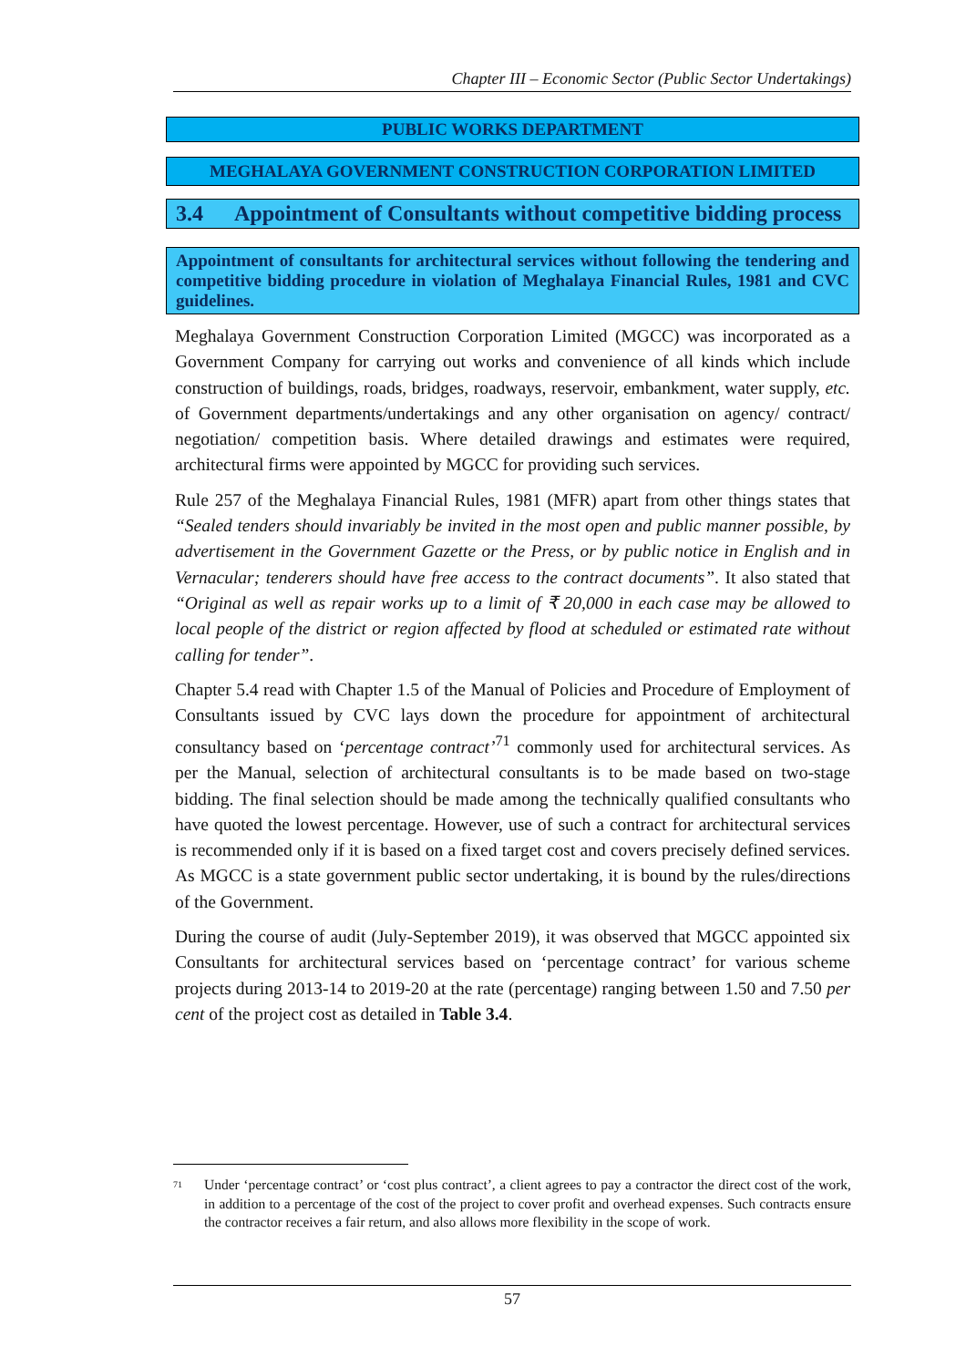Chapter III – Economic Sector (Public Sector Undertakings)
PUBLIC WORKS DEPARTMENT
MEGHALAYA GOVERNMENT CONSTRUCTION CORPORATION LIMITED
3.4 Appointment of Consultants without competitive bidding process
Appointment of consultants for architectural services without following the tendering and competitive bidding procedure in violation of Meghalaya Financial Rules, 1981 and CVC guidelines.
Meghalaya Government Construction Corporation Limited (MGCC) was incorporated as a Government Company for carrying out works and convenience of all kinds which include construction of buildings, roads, bridges, roadways, reservoir, embankment, water supply, etc. of Government departments/undertakings and any other organisation on agency/ contract/ negotiation/ competition basis. Where detailed drawings and estimates were required, architectural firms were appointed by MGCC for providing such services.
Rule 257 of the Meghalaya Financial Rules, 1981 (MFR) apart from other things states that “Sealed tenders should invariably be invited in the most open and public manner possible, by advertisement in the Government Gazette or the Press, or by public notice in English and in Vernacular; tenderers should have free access to the contract documents”. It also stated that “Original as well as repair works up to a limit of ₹ 20,000 in each case may be allowed to local people of the district or region affected by flood at scheduled or estimated rate without calling for tender”.
Chapter 5.4 read with Chapter 1.5 of the Manual of Policies and Procedure of Employment of Consultants issued by CVC lays down the procedure for appointment of architectural consultancy based on ‘percentage contract’<sup>71</sup> commonly used for architectural services. As per the Manual, selection of architectural consultants is to be made based on two-stage bidding. The final selection should be made among the technically qualified consultants who have quoted the lowest percentage. However, use of such a contract for architectural services is recommended only if it is based on a fixed target cost and covers precisely defined services. As MGCC is a state government public sector undertaking, it is bound by the rules/directions of the Government.
During the course of audit (July-September 2019), it was observed that MGCC appointed six Consultants for architectural services based on ‘percentage contract’ for various scheme projects during 2013-14 to 2019-20 at the rate (percentage) ranging between 1.50 and 7.50 per cent of the project cost as detailed in Table 3.4.
<sup>71</sup> Under ‘percentage contract’ or ‘cost plus contract’, a client agrees to pay a contractor the direct cost of the work, in addition to a percentage of the cost of the project to cover profit and overhead expenses. Such contracts ensure the contractor receives a fair return, and also allows more flexibility in the scope of work.
57